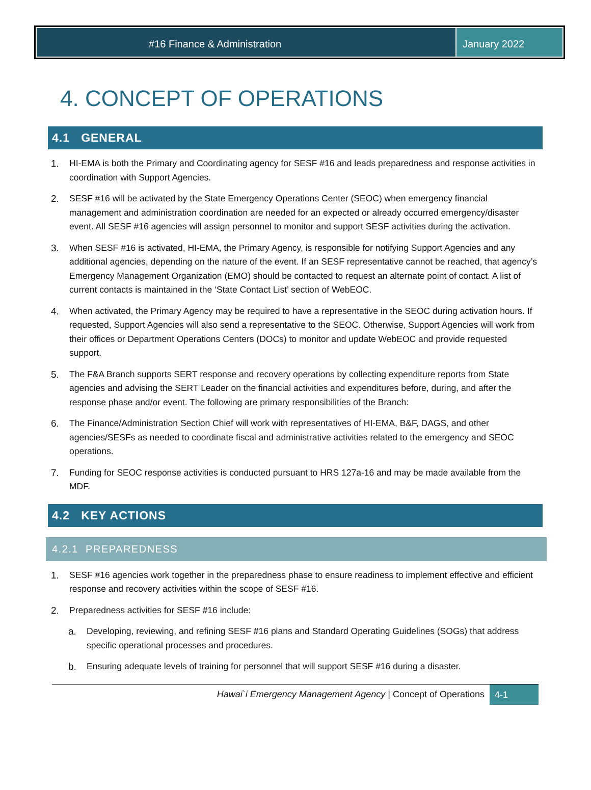#16 Finance & Administration January 2022
4. CONCEPT OF OPERATIONS
4.1 GENERAL
1. HI-EMA is both the Primary and Coordinating agency for SESF #16 and leads preparedness and response activities in coordination with Support Agencies.
2. SESF #16 will be activated by the State Emergency Operations Center (SEOC) when emergency financial management and administration coordination are needed for an expected or already occurred emergency/disaster event. All SESF #16 agencies will assign personnel to monitor and support SESF activities during the activation.
3. When SESF #16 is activated, HI-EMA, the Primary Agency, is responsible for notifying Support Agencies and any additional agencies, depending on the nature of the event. If an SESF representative cannot be reached, that agency’s Emergency Management Organization (EMO) should be contacted to request an alternate point of contact. A list of current contacts is maintained in the ‘State Contact List’ section of WebEOC.
4. When activated, the Primary Agency may be required to have a representative in the SEOC during activation hours. If requested, Support Agencies will also send a representative to the SEOC. Otherwise, Support Agencies will work from their offices or Department Operations Centers (DOCs) to monitor and update WebEOC and provide requested support.
5. The F&A Branch supports SERT response and recovery operations by collecting expenditure reports from State agencies and advising the SERT Leader on the financial activities and expenditures before, during, and after the response phase and/or event. The following are primary responsibilities of the Branch:
6. The Finance/Administration Section Chief will work with representatives of HI-EMA, B&F, DAGS, and other agencies/SESFs as needed to coordinate fiscal and administrative activities related to the emergency and SEOC operations.
7. Funding for SEOC response activities is conducted pursuant to HRS 127a-16 and may be made available from the MDF.
4.2 KEY ACTIONS
4.2.1 PREPAREDNESS
1. SESF #16 agencies work together in the preparedness phase to ensure readiness to implement effective and efficient response and recovery activities within the scope of SESF #16.
2. Preparedness activities for SESF #16 include:
a. Developing, reviewing, and refining SESF #16 plans and Standard Operating Guidelines (SOGs) that address specific operational processes and procedures.
b. Ensuring adequate levels of training for personnel that will support SESF #16 during a disaster.
Hawai`i Emergency Management Agency | Concept of Operations 4-1